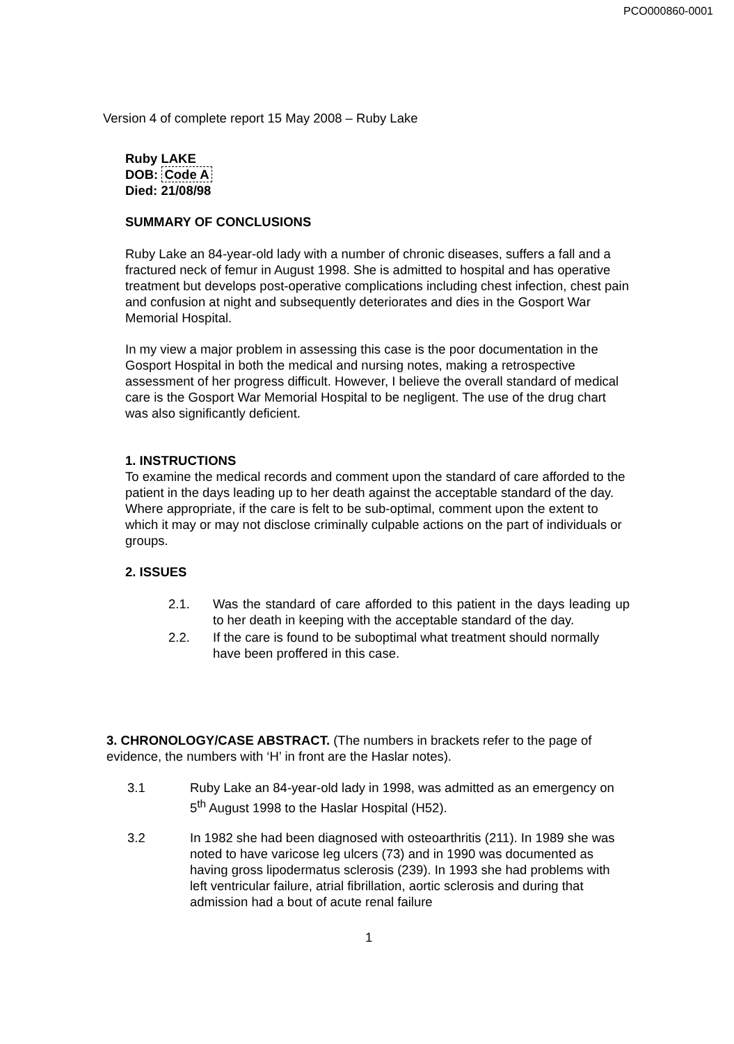PCO000860-0001
Version 4 of complete report 15 May 2008 – Ruby Lake
Ruby LAKE
DOB: Code A
Died: 21/08/98
SUMMARY OF CONCLUSIONS
Ruby Lake an 84-year-old lady with a number of chronic diseases, suffers a fall and a fractured neck of femur in August 1998. She is admitted to hospital and has operative treatment but develops post-operative complications including chest infection, chest pain and confusion at night and subsequently deteriorates and dies in the Gosport War Memorial Hospital.
In my view a major problem in assessing this case is the poor documentation in the Gosport Hospital in both the medical and nursing notes, making a retrospective assessment of her progress difficult. However, I believe the overall standard of medical care is the Gosport War Memorial Hospital to be negligent. The use of the drug chart was also significantly deficient.
1. INSTRUCTIONS
To examine the medical records and comment upon the standard of care afforded to the patient in the days leading up to her death against the acceptable standard of the day. Where appropriate, if the care is felt to be sub-optimal, comment upon the extent to which it may or may not disclose criminally culpable actions on the part of individuals or groups.
2. ISSUES
2.1. Was the standard of care afforded to this patient in the days leading up to her death in keeping with the acceptable standard of the day.
2.2. If the care is found to be suboptimal what treatment should normally have been proffered in this case.
3. CHRONOLOGY/CASE ABSTRACT. (The numbers in brackets refer to the page of evidence, the numbers with ‘H’ in front are the Haslar notes).
3.1 Ruby Lake an 84-year-old lady in 1998, was admitted as an emergency on 5<sup>th</sup> August 1998 to the Haslar Hospital (H52).
3.2 In 1982 she had been diagnosed with osteoarthritis (211). In 1989 she was noted to have varicose leg ulcers (73) and in 1990 was documented as having gross lipodermatus sclerosis (239). In 1993 she had problems with left ventricular failure, atrial fibrillation, aortic sclerosis and during that admission had a bout of acute renal failure
1